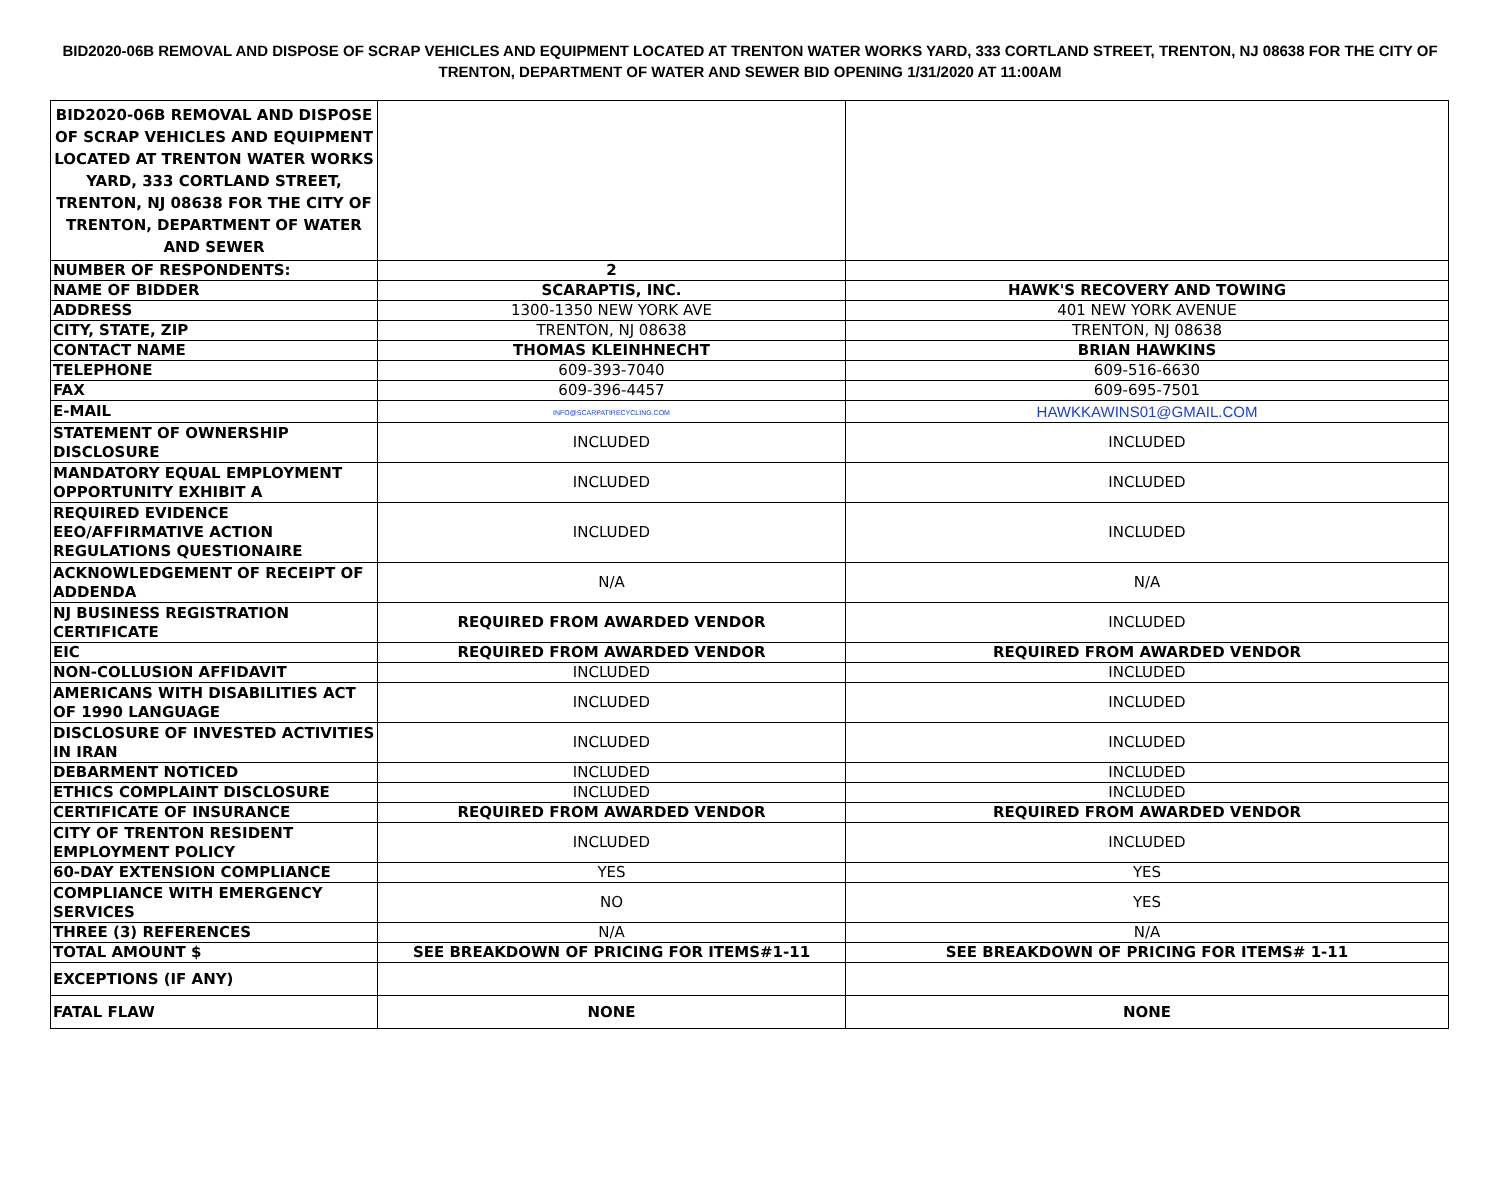BID2020-06B REMOVAL AND DISPOSE OF SCRAP VEHICLES AND EQUIPMENT LOCATED AT TRENTON WATER WORKS YARD, 333 CORTLAND STREET, TRENTON, NJ 08638 FOR THE CITY OF TRENTON, DEPARTMENT OF WATER AND SEWER BID OPENING 1/31/2020 AT 11:00AM
| BID2020-06B REMOVAL AND DISPOSE OF SCRAP VEHICLES AND EQUIPMENT LOCATED AT TRENTON WATER WORKS YARD, 333 CORTLAND STREET, TRENTON, NJ 08638 FOR THE CITY OF TRENTON, DEPARTMENT OF WATER AND SEWER | | |
| NUMBER OF RESPONDENTS: | 2 | |
| NAME OF BIDDER | SCARAPTIS, INC. | HAWK'S RECOVERY AND TOWING |
| ADDRESS | 1300-1350 NEW YORK AVE | 401 NEW YORK AVENUE |
| CITY, STATE, ZIP | TRENTON, NJ 08638 | TRENTON, NJ 08638 |
| CONTACT NAME | THOMAS KLEINHNECHT | BRIAN HAWKINS |
| TELEPHONE | 609-393-7040 | 609-516-6630 |
| FAX | 609-396-4457 | 609-695-7501 |
| E-MAIL | INFO@SCARPATIRECYCLING.COM | HAWKKAWINS01@GMAIL.COM |
| STATEMENT OF OWNERSHIP DISCLOSURE | INCLUDED | INCLUDED |
| MANDATORY EQUAL EMPLOYMENT OPPORTUNITY EXHIBIT A | INCLUDED | INCLUDED |
| REQUIRED EVIDENCE EEO/AFFIRMATIVE ACTION REGULATIONS QUESTIONAIRE | INCLUDED | INCLUDED |
| ACKNOWLEDGEMENT OF RECEIPT OF ADDENDA | N/A | N/A |
| NJ BUSINESS REGISTRATION CERTIFICATE | REQUIRED FROM AWARDED VENDOR | INCLUDED |
| EIC | REQUIRED FROM AWARDED VENDOR | REQUIRED FROM AWARDED VENDOR |
| NON-COLLUSION AFFIDAVIT | INCLUDED | INCLUDED |
| AMERICANS WITH DISABILITIES ACT OF 1990 LANGUAGE | INCLUDED | INCLUDED |
| DISCLOSURE OF INVESTED ACTIVITIES IN IRAN | INCLUDED | INCLUDED |
| DEBARMENT NOTICED | INCLUDED | INCLUDED |
| ETHICS COMPLAINT DISCLOSURE | INCLUDED | INCLUDED |
| CERTIFICATE OF INSURANCE | REQUIRED FROM AWARDED VENDOR | REQUIRED FROM AWARDED VENDOR |
| CITY OF TRENTON RESIDENT EMPLOYMENT POLICY | INCLUDED | INCLUDED |
| 60-DAY EXTENSION COMPLIANCE | YES | YES |
| COMPLIANCE WITH EMERGENCY SERVICES | NO | YES |
| THREE (3) REFERENCES | N/A | N/A |
| TOTAL AMOUNT $ | SEE BREAKDOWN OF PRICING FOR ITEMS#1-11 | SEE BREAKDOWN OF PRICING FOR ITEMS# 1-11 |
| EXCEPTIONS (IF ANY) | | |
| FATAL FLAW | NONE | NONE |